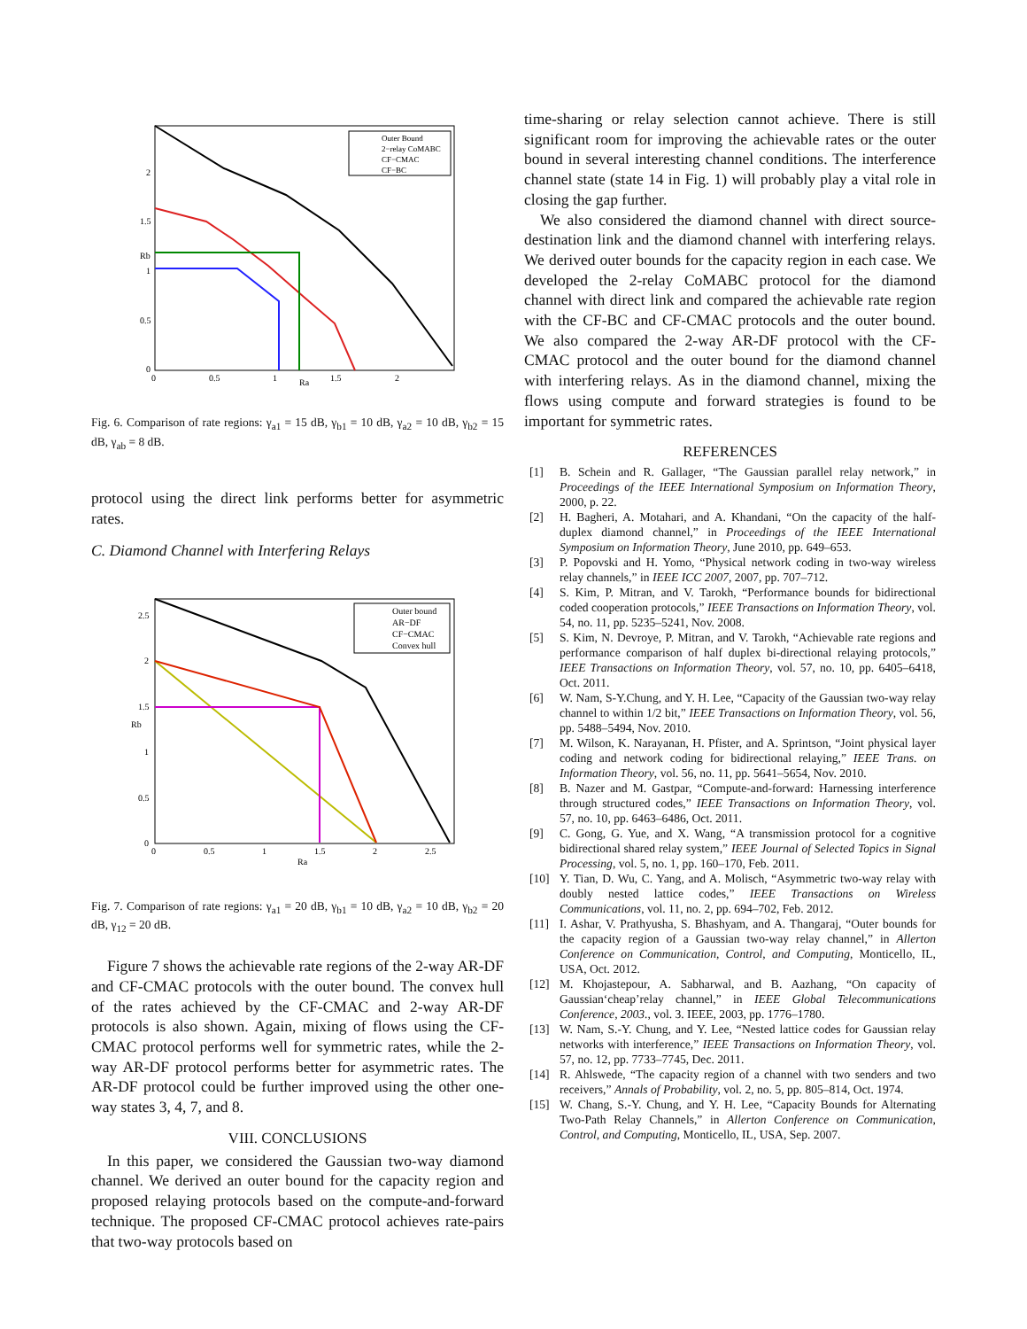2
1.5
1
0.5
0
0
0.5
1
1.5
2
Ra
Rb
Outer Bound
2−relay CoMABC
CF−CMAC
CF−BC
Fig. 6. Comparison of rate regions: γ<sub>a1</sub> = 15 dB, γ<sub>b1</sub> = 10 dB, γ<sub>a2</sub> = 10 dB, γ<sub>b2</sub> = 15 dB, γ<sub>ab</sub> = 8 dB.
protocol using the direct link performs better for asymmetric rates.
C. Diamond Channel with Interfering Relays
2.5
2
1.5
1
0.5
0
0
0.5
1
1.5
2
2.5
Ra
Rb
Outer bound
AR−DF
CF−CMAC
Convex hull
Fig. 7. Comparison of rate regions: γ<sub>a1</sub> = 20 dB, γ<sub>b1</sub> = 10 dB, γ<sub>a2</sub> = 10 dB, γ<sub>b2</sub> = 20 dB, γ<sub>12</sub> = 20 dB.
Figure 7 shows the achievable rate regions of the 2-way AR-DF and CF-CMAC protocols with the outer bound. The convex hull of the rates achieved by the CF-CMAC and 2-way AR-DF protocols is also shown. Again, mixing of flows using the CF-CMAC protocol performs well for symmetric rates, while the 2-way AR-DF protocol performs better for asymmetric rates. The AR-DF protocol could be further improved using the other one-way states 3, 4, 7, and 8.
VIII. CONCLUSIONS
In this paper, we considered the Gaussian two-way diamond channel. We derived an outer bound for the capacity region and proposed relaying protocols based on the compute-and-forward technique. The proposed CF-CMAC protocol achieves rate-pairs that two-way protocols based on
time-sharing or relay selection cannot achieve. There is still significant room for improving the achievable rates or the outer bound in several interesting channel conditions. The interference channel state (state 14 in Fig. 1) will probably play a vital role in closing the gap further.
We also considered the diamond channel with direct source-destination link and the diamond channel with interfering relays. We derived outer bounds for the capacity region in each case. We developed the 2-relay CoMABC protocol for the diamond channel with direct link and compared the achievable rate region with the CF-BC and CF-CMAC protocols and the outer bound. We also compared the 2-way AR-DF protocol with the CF-CMAC protocol and the outer bound for the diamond channel with interfering relays. As in the diamond channel, mixing the flows using compute and forward strategies is found to be important for symmetric rates.
REFERENCES
[1] B. Schein and R. Gallager, “The Gaussian parallel relay network,” in Proceedings of the IEEE International Symposium on Information Theory, 2000, p. 22.
[2] H. Bagheri, A. Motahari, and A. Khandani, “On the capacity of the half-duplex diamond channel,” in Proceedings of the IEEE International Symposium on Information Theory, June 2010, pp. 649–653.
[3] P. Popovski and H. Yomo, “Physical network coding in two-way wireless relay channels,” in IEEE ICC 2007, 2007, pp. 707–712.
[4] S. Kim, P. Mitran, and V. Tarokh, “Performance bounds for bidirectional coded cooperation protocols,” IEEE Transactions on Information Theory, vol. 54, no. 11, pp. 5235–5241, Nov. 2008.
[5] S. Kim, N. Devroye, P. Mitran, and V. Tarokh, “Achievable rate regions and performance comparison of half duplex bi-directional relaying protocols,” IEEE Transactions on Information Theory, vol. 57, no. 10, pp. 6405–6418, Oct. 2011.
[6] W. Nam, S-Y.Chung, and Y. H. Lee, “Capacity of the Gaussian two-way relay channel to within 1/2 bit,” IEEE Transactions on Information Theory, vol. 56, pp. 5488–5494, Nov. 2010.
[7] M. Wilson, K. Narayanan, H. Pfister, and A. Sprintson, “Joint physical layer coding and network coding for bidirectional relaying,” IEEE Trans. on Information Theory, vol. 56, no. 11, pp. 5641–5654, Nov. 2010.
[8] B. Nazer and M. Gastpar, “Compute-and-forward: Harnessing interference through structured codes,” IEEE Transactions on Information Theory, vol. 57, no. 10, pp. 6463–6486, Oct. 2011.
[9] C. Gong, G. Yue, and X. Wang, “A transmission protocol for a cognitive bidirectional shared relay system,” IEEE Journal of Selected Topics in Signal Processing, vol. 5, no. 1, pp. 160–170, Feb. 2011.
[10] Y. Tian, D. Wu, C. Yang, and A. Molisch, “Asymmetric two-way relay with doubly nested lattice codes,” IEEE Transactions on Wireless Communications, vol. 11, no. 2, pp. 694–702, Feb. 2012.
[11] I. Ashar, V. Prathyusha, S. Bhashyam, and A. Thangaraj, “Outer bounds for the capacity region of a Gaussian two-way relay channel,” in Allerton Conference on Communication, Control, and Computing, Monticello, IL, USA, Oct. 2012.
[12] M. Khojastepour, A. Sabharwal, and B. Aazhang, “On capacity of Gaussian‘cheap’relay channel,” in IEEE Global Telecommunications Conference, 2003., vol. 3. IEEE, 2003, pp. 1776–1780.
[13] W. Nam, S.-Y. Chung, and Y. Lee, “Nested lattice codes for Gaussian relay networks with interference,” IEEE Transactions on Information Theory, vol. 57, no. 12, pp. 7733–7745, Dec. 2011.
[14] R. Ahlswede, “The capacity region of a channel with two senders and two receivers,” Annals of Probability, vol. 2, no. 5, pp. 805–814, Oct. 1974.
[15] W. Chang, S.-Y. Chung, and Y. H. Lee, “Capacity Bounds for Alternating Two-Path Relay Channels,” in Allerton Conference on Communication, Control, and Computing, Monticello, IL, USA, Sep. 2007.